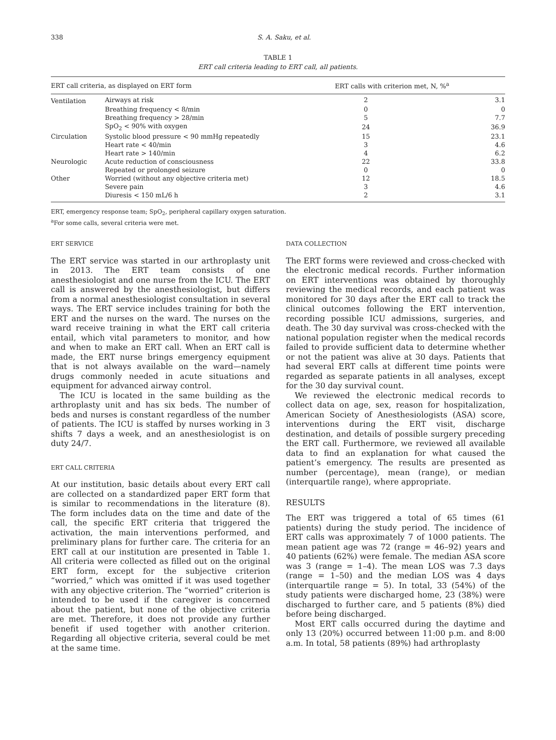338 S. A. Saku, et al.
TABLE 1
ERT call criteria leading to ERT call, all patients.
| ERT call criteria, as displayed on ERT form | | ERT calls with criterion met, N, %<sup>a</sup> | |
| --- | --- | --- | --- |
| Ventilation | Airways at risk | 2 | 3.1 |
| | Breathing frequency < 8/min | 0 | 0 |
| | Breathing frequency > 28/min | 5 | 7.7 |
| | SpO<sub>2</sub> < 90% with oxygen | 24 | 36.9 |
| Circulation | Systolic blood pressure < 90 mmHg repeatedly | 15 | 23.1 |
| | Heart rate < 40/min | 3 | 4.6 |
| | Heart rate > 140/min | 4 | 6.2 |
| Neurologic | Acute reduction of consciousness | 22 | 33.8 |
| | Repeated or prolonged seizure | 0 | 0 |
| Other | Worried (without any objective criteria met) | 12 | 18.5 |
| | Severe pain | 3 | 4.6 |
| | Diuresis < 150 mL/6 h | 2 | 3.1 |
ERT, emergency response team; SpO<sub>2</sub>, peripheral capillary oxygen saturation.
<sup>a</sup> For some calls, several criteria were met.
ERT SERVICE
The ERT service was started in our arthroplasty unit in 2013. The ERT team consists of one anesthesiologist and one nurse from the ICU. The ERT call is answered by the anesthesiologist, but differs from a normal anesthesiologist consultation in several ways. The ERT service includes training for both the ERT and the nurses on the ward. The nurses on the ward receive training in what the ERT call criteria entail, which vital parameters to monitor, and how and when to make an ERT call. When an ERT call is made, the ERT nurse brings emergency equipment that is not always available on the ward—namely drugs commonly needed in acute situations and equipment for advanced airway control.
The ICU is located in the same building as the arthroplasty unit and has six beds. The number of beds and nurses is constant regardless of the number of patients. The ICU is staffed by nurses working in 3 shifts 7 days a week, and an anesthesiologist is on duty 24/7.
ERT CALL CRITERIA
At our institution, basic details about every ERT call are collected on a standardized paper ERT form that is similar to recommendations in the literature (8). The form includes data on the time and date of the call, the specific ERT criteria that triggered the activation, the main interventions performed, and preliminary plans for further care. The criteria for an ERT call at our institution are presented in Table 1. All criteria were collected as filled out on the original ERT form, except for the subjective criterion “worried,” which was omitted if it was used together with any objective criterion. The “worried” criterion is intended to be used if the caregiver is concerned about the patient, but none of the objective criteria are met. Therefore, it does not provide any further benefit if used together with another criterion. Regarding all objective criteria, several could be met at the same time.
DATA COLLECTION
The ERT forms were reviewed and cross-checked with the electronic medical records. Further information on ERT interventions was obtained by thoroughly reviewing the medical records, and each patient was monitored for 30 days after the ERT call to track the clinical outcomes following the ERT intervention, recording possible ICU admissions, surgeries, and death. The 30 day survival was cross-checked with the national population register when the medical records failed to provide sufficient data to determine whether or not the patient was alive at 30 days. Patients that had several ERT calls at different time points were regarded as separate patients in all analyses, except for the 30 day survival count.
We reviewed the electronic medical records to collect data on age, sex, reason for hospitalization, American Society of Anesthesiologists (ASA) score, interventions during the ERT visit, discharge destination, and details of possible surgery preceding the ERT call. Furthermore, we reviewed all available data to find an explanation for what caused the patient’s emergency. The results are presented as number (percentage), mean (range), or median (interquartile range), where appropriate.
RESULTS
The ERT was triggered a total of 65 times (61 patients) during the study period. The incidence of ERT calls was approximately 7 of 1000 patients. The mean patient age was 72 (range = 46–92) years and 40 patients (62%) were female. The median ASA score was 3 (range = 1–4). The mean LOS was 7.3 days (range = 1–50) and the median LOS was 4 days (interquartile range = 5). In total, 33 (54%) of the study patients were discharged home, 23 (38%) were discharged to further care, and 5 patients (8%) died before being discharged.
Most ERT calls occurred during the daytime and only 13 (20%) occurred between 11:00 p.m. and 8:00 a.m. In total, 58 patients (89%) had arthroplasty